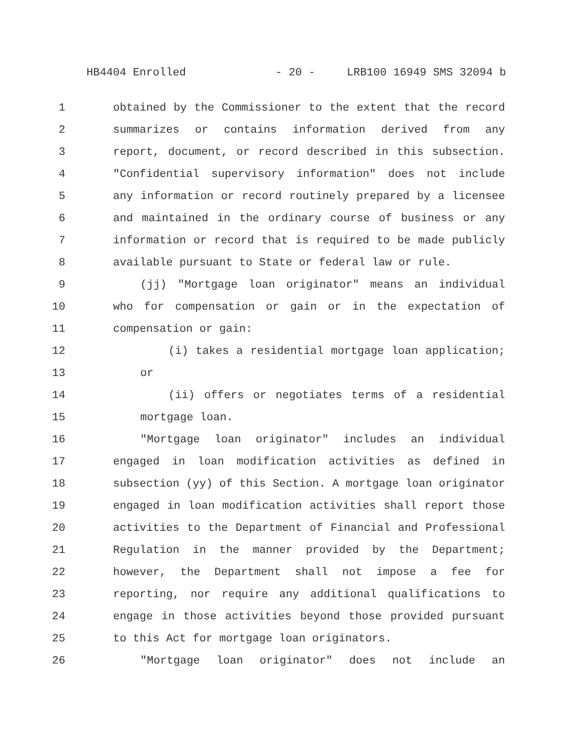HB4404 Enrolled - 20 - LRB100 16949 SMS 32094 b
1 obtained by the Commissioner to the extent that the record
2 summarizes or contains information derived from any
3 report, document, or record described in this subsection.
4 "Confidential supervisory information" does not include
5 any information or record routinely prepared by a licensee
6 and maintained in the ordinary course of business or any
7 information or record that is required to be made publicly
8 available pursuant to State or federal law or rule.
9 (jj) "Mortgage loan originator" means an individual
10 who for compensation or gain or in the expectation of
11 compensation or gain:
12 (i) takes a residential mortgage loan application;
13 or
14 (ii) offers or negotiates terms of a residential
15 mortgage loan.
16 "Mortgage loan originator" includes an individual
17 engaged in loan modification activities as defined in
18 subsection (yy) of this Section. A mortgage loan originator
19 engaged in loan modification activities shall report those
20 activities to the Department of Financial and Professional
21 Regulation in the manner provided by the Department;
22 however, the Department shall not impose a fee for
23 reporting, nor require any additional qualifications to
24 engage in those activities beyond those provided pursuant
25 to this Act for mortgage loan originators.
26 "Mortgage loan originator" does not include an